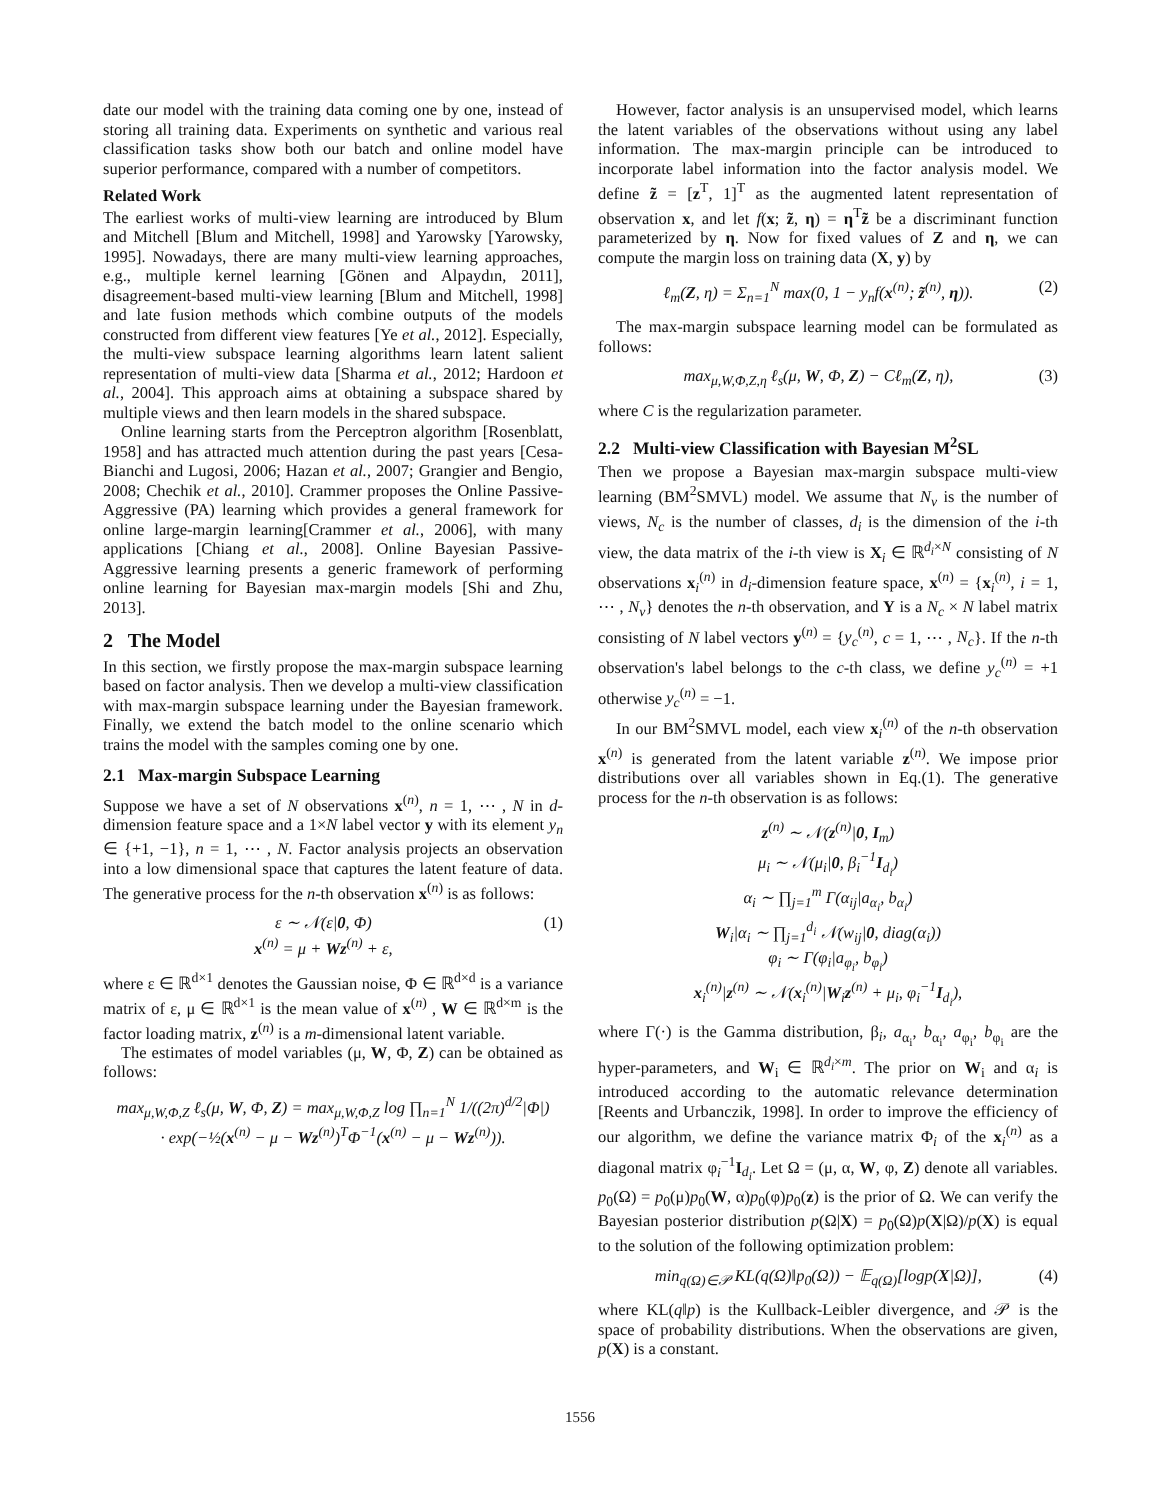date our model with the training data coming one by one, instead of storing all training data. Experiments on synthetic and various real classification tasks show both our batch and online model have superior performance, compared with a number of competitors.
Related Work
The earliest works of multi-view learning are introduced by Blum and Mitchell [Blum and Mitchell, 1998] and Yarowsky [Yarowsky, 1995]. Nowadays, there are many multi-view learning approaches, e.g., multiple kernel learning [Gönen and Alpaydın, 2011], disagreement-based multi-view learning [Blum and Mitchell, 1998] and late fusion methods which combine outputs of the models constructed from different view features [Ye et al., 2012]. Especially, the multi-view subspace learning algorithms learn latent salient representation of multi-view data [Sharma et al., 2012; Hardoon et al., 2004]. This approach aims at obtaining a subspace shared by multiple views and then learn models in the shared subspace.
Online learning starts from the Perceptron algorithm [Rosenblatt, 1958] and has attracted much attention during the past years [Cesa-Bianchi and Lugosi, 2006; Hazan et al., 2007; Grangier and Bengio, 2008; Chechik et al., 2010]. Crammer proposes the Online Passive-Aggressive (PA) learning which provides a general framework for online large-margin learning[Crammer et al., 2006], with many applications [Chiang et al., 2008]. Online Bayesian Passive-Aggressive learning presents a generic framework of performing online learning for Bayesian max-margin models [Shi and Zhu, 2013].
2 The Model
In this section, we firstly propose the max-margin subspace learning based on factor analysis. Then we develop a multi-view classification with max-margin subspace learning under the Bayesian framework. Finally, we extend the batch model to the online scenario which trains the model with the samples coming one by one.
2.1 Max-margin Subspace Learning
Suppose we have a set of N observations x<sup>(n)</sup>, n = 1, ⋯ , N in d-dimension feature space and a 1×N label vector y with its element y<sub>n</sub> ∈ {+1, −1}, n = 1, ⋯ , N. Factor analysis projects an observation into a low dimensional space that captures the latent feature of data. The generative process for the n-th observation x<sup>(n)</sup> is as follows:
ε ∼ 𝒩(ε|0, Φ)
x<sup>(n)</sup> = μ + Wz<sup>(n)</sup> + ε, (1)
where ε ∈ ℝ<sup>d×1</sup> denotes the Gaussian noise, Φ ∈ ℝ<sup>d×d</sup> is a variance matrix of ε, μ ∈ ℝ<sup>d×1</sup> is the mean value of x<sup>(n)</sup> , W ∈ ℝ<sup>d×m</sup> is the factor loading matrix, z<sup>(n)</sup> is a m-dimensional latent variable.
The estimates of model variables (μ, W, Φ, Z) can be obtained as follows:
max<sub>μ,W,Φ,Z</sub> ℓ<sub>s</sub>(μ, W, Φ, Z) = max<sub>μ,W,Φ,Z</sub> log ∏<sub>n=1</sub><sup>N</sup> 1/((2π)<sup>d/2</sup>|Φ|)
· exp(−½(x<sup>(n)</sup> − μ − Wz<sup>(n)</sup>)<sup>T</sup>Φ<sup>−1</sup>(x<sup>(n)</sup> − μ − Wz<sup>(n)</sup>)).
However, factor analysis is an unsupervised model, which learns the latent variables of the observations without using any label information. The max-margin principle can be introduced to incorporate label information into the factor analysis model. We define z̃ = [z<sup>T</sup>, 1]<sup>T</sup> as the augmented latent representation of observation x, and let f(x; z̃, η) = η<sup>T</sup>z̃ be a discriminant function parameterized by η. Now for fixed values of Z and η, we can compute the margin loss on training data (X, y) by
ℓ<sub>m</sub>(Z, η) = Σ<sub>n=1</sub><sup>N</sup> max(0, 1 − y<sub>n</sub>f(x<sup>(n)</sup>; z̃<sup>(n)</sup>, η)). (2)
The max-margin subspace learning model can be formulated as follows:
max<sub>μ,W,Φ,Z,η</sub> ℓ<sub>s</sub>(μ, W, Φ, Z) − Cℓ<sub>m</sub>(Z, η), (3)
where C is the regularization parameter.
2.2 Multi-view Classification with Bayesian M<sup>2</sup>SL
Then we propose a Bayesian max-margin subspace multi-view learning (BM<sup>2</sup>SMVL) model. We assume that N<sub>v</sub> is the number of views, N<sub>c</sub> is the number of classes, d<sub>i</sub> is the dimension of the i-th view, the data matrix of the i-th view is X<sub>i</sub> ∈ ℝ<sup>d<sub>i</sub>×N</sup> consisting of N observations x<sub>i</sub><sup>(n)</sup> in d<sub>i</sub>-dimension feature space, x<sup>(n)</sup> = {x<sub>i</sub><sup>(n)</sup>, i = 1, ⋯ , N<sub>v</sub>} denotes the n-th observation, and Y is a N<sub>c</sub> × N label matrix consisting of N label vectors y<sup>(n)</sup> = {y<sub>c</sub><sup>(n)</sup>, c = 1, ⋯ , N<sub>c</sub>}. If the n-th observation's label belongs to the c-th class, we define y<sub>c</sub><sup>(n)</sup> = +1 otherwise y<sub>c</sub><sup>(n)</sup> = −1.
In our BM<sup>2</sup>SMVL model, each view x<sub>i</sub><sup>(n)</sup> of the n-th observation x<sup>(n)</sup> is generated from the latent variable z<sup>(n)</sup>. We impose prior distributions over all variables shown in Eq.(1). The generative process for the n-th observation is as follows:
z<sup>(n)</sup> ∼ 𝒩(z<sup>(n)</sup>|0, I<sub>m</sub>)
μ<sub>i</sub> ∼ 𝒩(μ<sub>i</sub>|0, β<sub>i</sub><sup>−1</sup>I<sub>d<sub>i</sub></sub>)
α<sub>i</sub> ∼ ∏<sub>j=1</sub><sup>m</sup> Γ(α<sub>ij</sub>|a<sub>α<sub>i</sub></sub>, b<sub>α<sub>i</sub></sub>)
W<sub>i</sub>|α<sub>i</sub> ∼ ∏<sub>j=1</sub><sup>d<sub>i</sub></sup> 𝒩(w<sub>ij</sub>|0, diag(α<sub>i</sub>))
φ<sub>i</sub> ∼ Γ(φ<sub>i</sub>|a<sub>φ<sub>i</sub></sub>, b<sub>φ<sub>i</sub></sub>)
x<sub>i</sub><sup>(n)</sup>|z<sup>(n)</sup> ∼ 𝒩(x<sub>i</sub><sup>(n)</sup>|W<sub>i</sub>z<sup>(n)</sup> + μ<sub>i</sub>, φ<sub>i</sub><sup>−1</sup>I<sub>d<sub>i</sub></sub>),
where Γ(·) is the Gamma distribution, β<sub>i</sub>, a<sub>α<sub>i</sub></sub>, b<sub>α<sub>i</sub></sub>, a<sub>φ<sub>i</sub></sub>, b<sub>φ<sub>i</sub></sub> are the hyper-parameters, and W<sub>i</sub> ∈ ℝ<sup>d<sub>i</sub>×m</sup>. The prior on W<sub>i</sub> and α<sub>i</sub> is introduced according to the automatic relevance determination [Reents and Urbanczik, 1998]. In order to improve the efficiency of our algorithm, we define the variance matrix Φ<sub>i</sub> of the x<sub>i</sub><sup>(n)</sup> as a diagonal matrix φ<sub>i</sub><sup>−1</sup>I<sub>d<sub>i</sub></sub>. Let Ω = (μ, α, W, φ, Z) denote all variables. p<sub>0</sub>(Ω) = p<sub>0</sub>(μ)p<sub>0</sub>(W, α)p<sub>0</sub>(φ)p<sub>0</sub>(z) is the prior of Ω. We can verify the Bayesian posterior distribution p(Ω|X) = p<sub>0</sub>(Ω)p(X|Ω)/p(X) is equal to the solution of the following optimization problem:
min<sub>q(Ω)∈𝒫</sub> KL(q(Ω)‖p<sub>0</sub>(Ω)) − 𝔼<sub>q(Ω)</sub>[logp(X|Ω)], (4)
where KL(q‖p) is the Kullback-Leibler divergence, and 𝒫 is the space of probability distributions. When the observations are given, p(X) is a constant.
1556